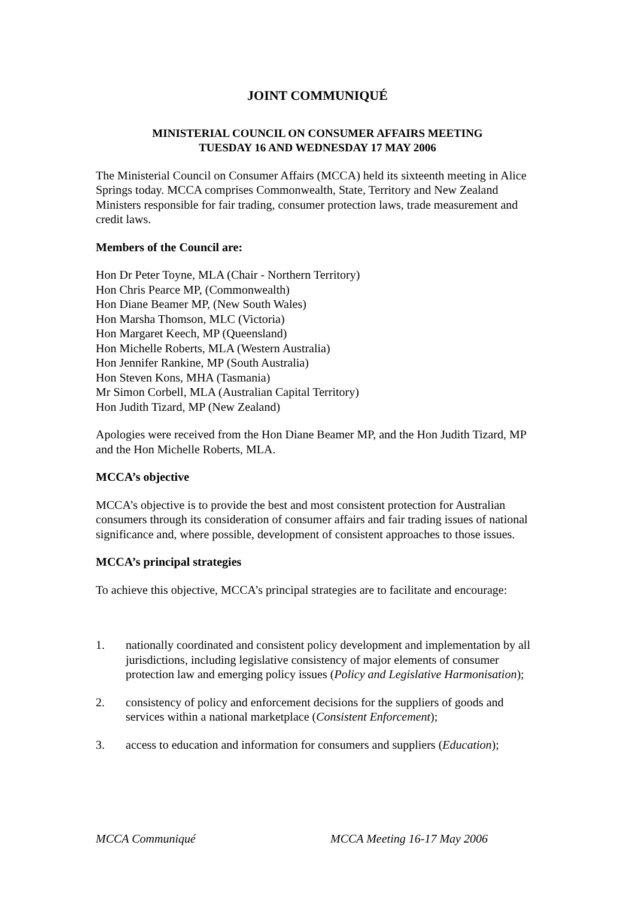JOINT COMMUNIQUÉ
MINISTERIAL COUNCIL ON CONSUMER AFFAIRS MEETING
TUESDAY 16 AND WEDNESDAY 17 MAY 2006
The Ministerial Council on Consumer Affairs (MCCA) held its sixteenth meeting in Alice Springs today. MCCA comprises Commonwealth, State, Territory and New Zealand Ministers responsible for fair trading, consumer protection laws, trade measurement and credit laws.
Members of the Council are:
Hon Dr Peter Toyne, MLA (Chair - Northern Territory)
Hon Chris Pearce MP, (Commonwealth)
Hon Diane Beamer MP, (New South Wales)
Hon Marsha Thomson, MLC (Victoria)
Hon Margaret Keech, MP (Queensland)
Hon Michelle Roberts, MLA (Western Australia)
Hon Jennifer Rankine, MP (South Australia)
Hon Steven Kons, MHA (Tasmania)
Mr Simon Corbell, MLA (Australian Capital Territory)
Hon Judith Tizard, MP (New Zealand)
Apologies were received from the Hon Diane Beamer MP, and the Hon Judith Tizard, MP and the Hon Michelle Roberts, MLA.
MCCA’s objective
MCCA’s objective is to provide the best and most consistent protection for Australian consumers through its consideration of consumer affairs and fair trading issues of national significance and, where possible, development of consistent approaches to those issues.
MCCA’s principal strategies
To achieve this objective, MCCA’s principal strategies are to facilitate and encourage:
1. nationally coordinated and consistent policy development and implementation by all jurisdictions, including legislative consistency of major elements of consumer protection law and emerging policy issues (Policy and Legislative Harmonisation);
2. consistency of policy and enforcement decisions for the suppliers of goods and services within a national marketplace (Consistent Enforcement);
3. access to education and information for consumers and suppliers (Education);
MCCA Communiqué MCCA Meeting 16-17 May 2006